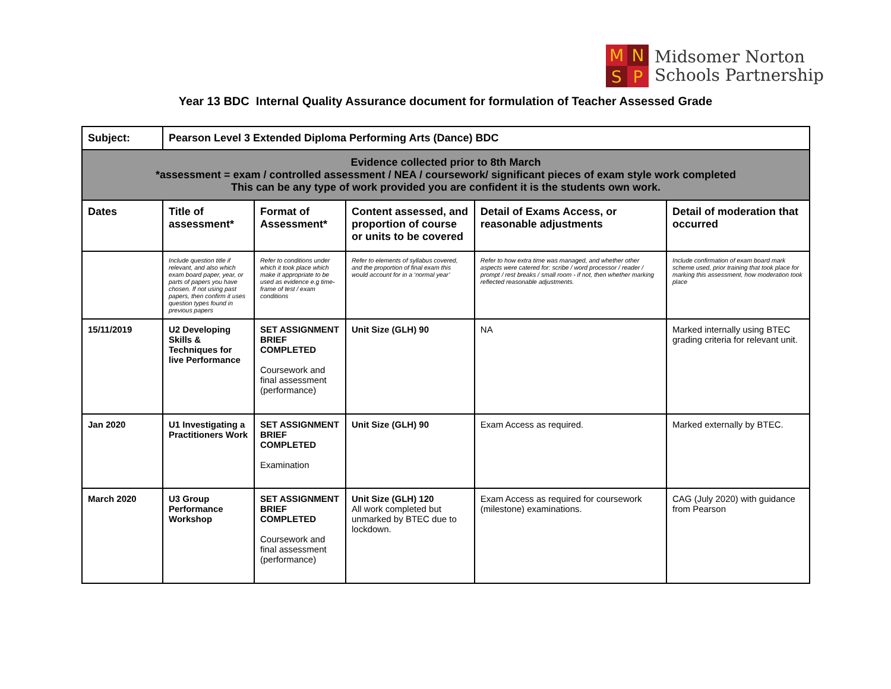M
N
S
P
Midsomer Norton
Schools Partnership
Year 13 BDC Internal Quality Assurance document for formulation of Teacher Assessed Grade
| Subject: | Pearson Level 3 Extended Diploma Performing Arts (Dance) BDC | | | | |
| Evidence collected prior to 8th March *assessment = exam / controlled assessment / NEA / coursework/ significant pieces of exam style work completed This can be any type of work provided you are confident it is the students own work. | | | | | |
| Dates | Title of assessment* | Format of Assessment* | Content assessed, and proportion of course or units to be covered | Detail of Exams Access, or reasonable adjustments | Detail of moderation that occurred |
| | Include question title if relevant, and also which exam board paper, year, or parts of papers you have chosen. If not using past papers, then confirm it uses question types found in previous papers | Refer to conditions under which it took place which make it appropriate to be used as evidence e.g time-frame of test / exam conditions | Refer to elements of syllabus covered, and the proportion of final exam this would account for in a ‘normal year’ | Refer to how extra time was managed, and whether other aspects were catered for: scribe / word processor / reader / prompt / rest breaks / small room - if not, then whether marking reflected reasonable adjustments. | Include confirmation of exam board mark scheme used, prior training that took place for marking this assessment, how moderation took place |
| 15/11/2019 | U2 Developing Skills & Techniques for live Performance | SET ASSIGNMENT BRIEF COMPLETED Coursework and final assessment (performance) | Unit Size (GLH) 90 | NA | Marked internally using BTEC grading criteria for relevant unit. |
| Jan 2020 | U1 Investigating a Practitioners Work | SET ASSIGNMENT BRIEF COMPLETED Examination | Unit Size (GLH) 90 | Exam Access as required. | Marked externally by BTEC. |
| March 2020 | U3 Group Performance Workshop | SET ASSIGNMENT BRIEF COMPLETED Coursework and final assessment (performance) | Unit Size (GLH) 120 All work completed but unmarked by BTEC due to lockdown. | Exam Access as required for coursework (milestone) examinations. | CAG (July 2020) with guidance from Pearson |